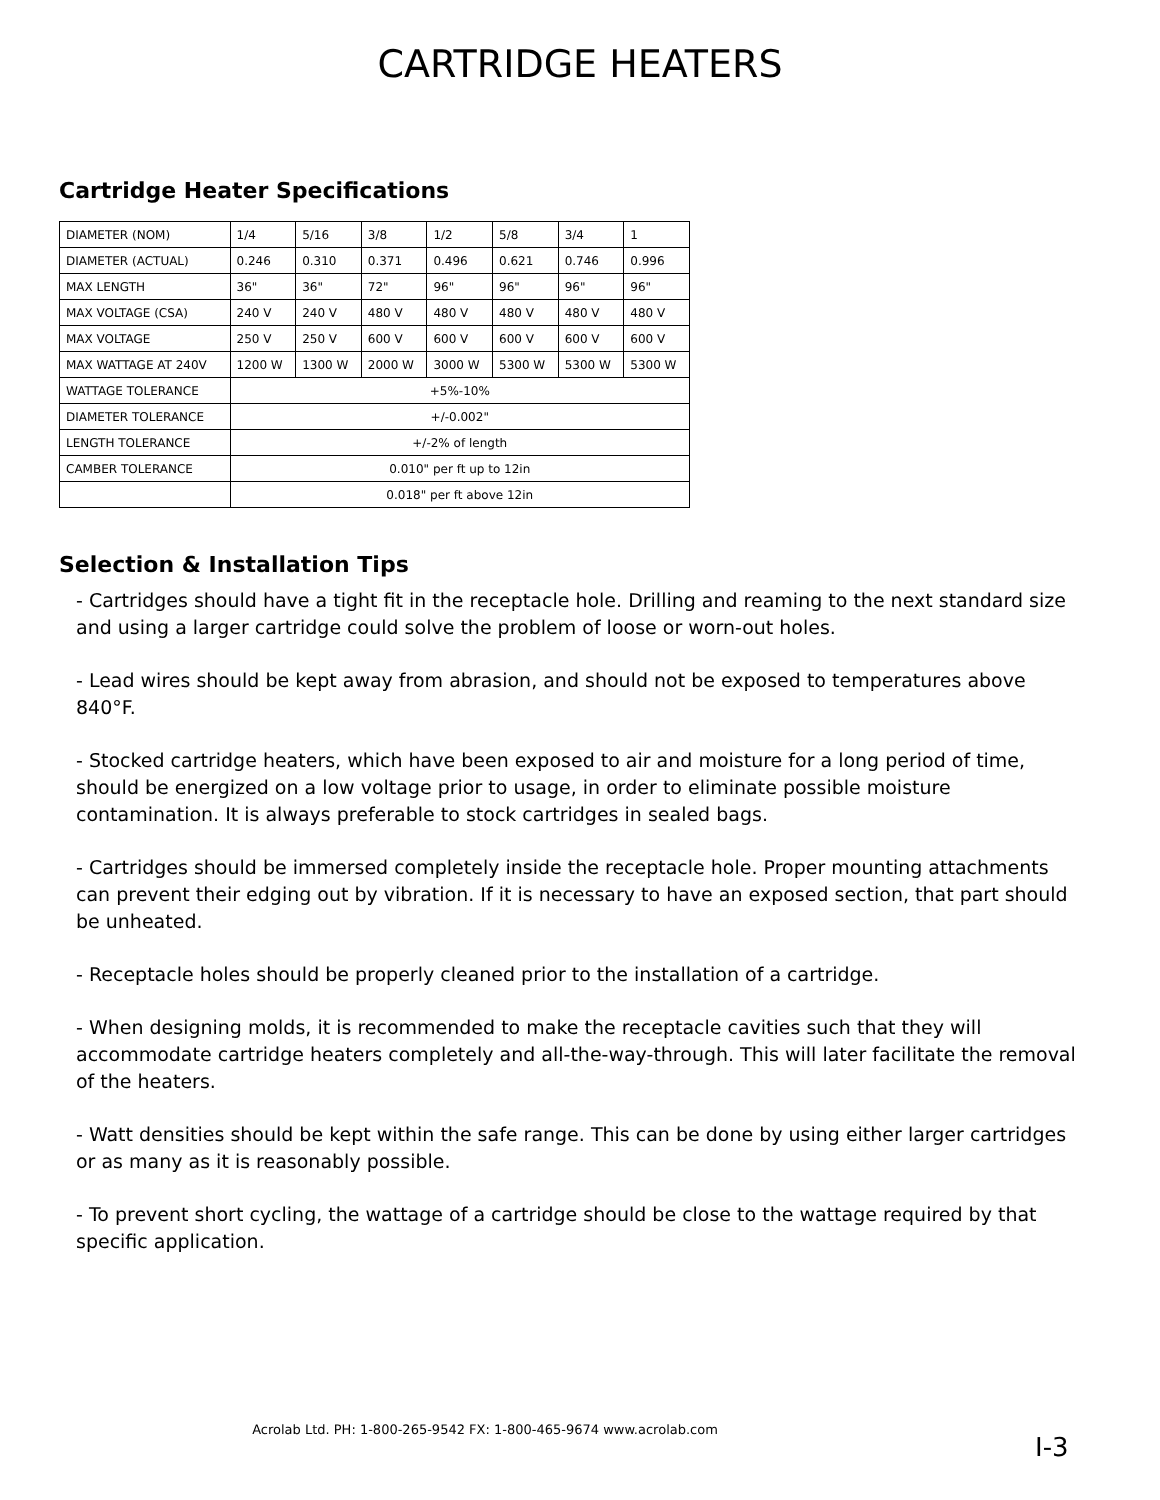CARTRIDGE HEATERS
Cartridge Heater Specifications
| DIAMETER (NOM) | 1/4 | 5/16 | 3/8 | 1/2 | 5/8 | 3/4 | 1 |
| DIAMETER (ACTUAL) | 0.246 | 0.310 | 0.371 | 0.496 | 0.621 | 0.746 | 0.996 |
| MAX LENGTH | 36" | 36" | 72" | 96" | 96" | 96" | 96" |
| MAX VOLTAGE (CSA) | 240 V | 240 V | 480 V | 480 V | 480 V | 480 V | 480 V |
| MAX VOLTAGE | 250 V | 250 V | 600 V | 600 V | 600 V | 600 V | 600 V |
| MAX WATTAGE AT 240V | 1200 W | 1300 W | 2000 W | 3000 W | 5300 W | 5300 W | 5300 W |
| WATTAGE TOLERANCE | +5%-10% | | | | | | |
| DIAMETER TOLERANCE | +/-0.002" | | | | | | |
| LENGTH TOLERANCE | +/-2% of length | | | | | | |
| CAMBER TOLERANCE | 0.010" per ft up to 12in | | | | | | |
| | 0.018" per ft above 12in | | | | | | |
Selection & Installation Tips
- Cartridges should have a tight fit in the receptacle hole. Drilling and reaming to the next standard size and using a larger cartridge could solve the problem of loose or worn-out holes.
- Lead wires should be kept away from abrasion, and should not be exposed to temperatures above 840°F.
- Stocked cartridge heaters, which have been exposed to air and moisture for a long period of time, should be energized on a low voltage prior to usage, in order to eliminate possible moisture contamination. It is always preferable to stock cartridges in sealed bags.
- Cartridges should be immersed completely inside the receptacle hole. Proper mounting attachments can prevent their edging out by vibration. If it is necessary to have an exposed section, that part should be unheated.
- Receptacle holes should be properly cleaned prior to the installation of a cartridge.
- When designing molds, it is recommended to make the receptacle cavities such that they will accommodate cartridge heaters completely and all-the-way-through. This will later facilitate the removal of the heaters.
- Watt densities should be kept within the safe range. This can be done by using either larger cartridges or as many as it is reasonably possible.
- To prevent short cycling, the wattage of a cartridge should be close to the wattage required by that specific application.
Acrolab Ltd. PH: 1-800-265-9542 FX: 1-800-465-9674 www.acrolab.com
I-3